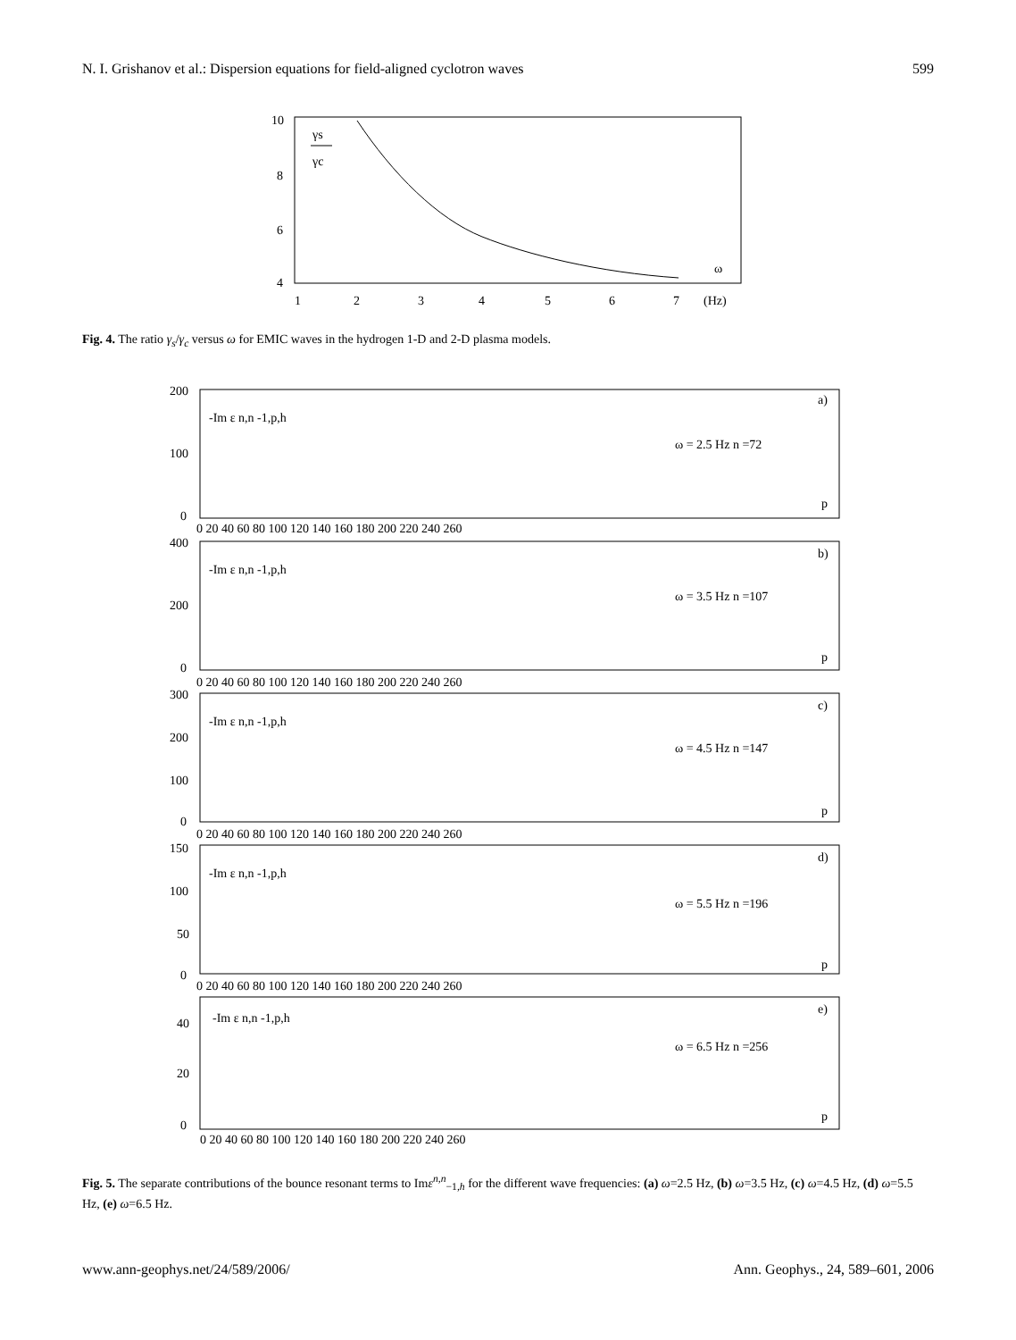N. I. Grishanov et al.: Dispersion equations for field-aligned cyclotron waves 599
10
8
6
4
1
2
3
4
5
6
7
(Hz)
γs
γc
ω
Fig. 4. The ratio γ<sub>s</sub>/γ<sub>c</sub> versus ω for EMIC waves in the hydrogen 1-D and 2-D plasma models.
200
100
0
-Im ε n,n -1,p,h
ω = 2.5 Hz n =72
a)
p
0 20 40 60 80 100 120 140 160 180 200 220 240 260
400
200
0
-Im ε n,n -1,p,h
ω = 3.5 Hz n =107
b)
p
0 20 40 60 80 100 120 140 160 180 200 220 240 260
300
200
100
0
-Im ε n,n -1,p,h
ω = 4.5 Hz n =147
c)
p
0 20 40 60 80 100 120 140 160 180 200 220 240 260
150
100
50
0
-Im ε n,n -1,p,h
ω = 5.5 Hz n =196
d)
p
0 20 40 60 80 100 120 140 160 180 200 220 240 260
40
20
0
-Im ε n,n -1,p,h
ω = 6.5 Hz n =256
e)
p
0 20 40 60 80 100 120 140 160 180 200 220 240 260
Fig. 5. The separate contributions of the bounce resonant terms to Imε<sup>n,n</sup><sub>−1,h</sub> for the different wave frequencies: (a) ω=2.5 Hz, (b) ω=3.5 Hz, (c) ω=4.5 Hz, (d) ω=5.5 Hz, (e) ω=6.5 Hz.
www.ann-geophys.net/24/589/2006/ Ann. Geophys., 24, 589–601, 2006